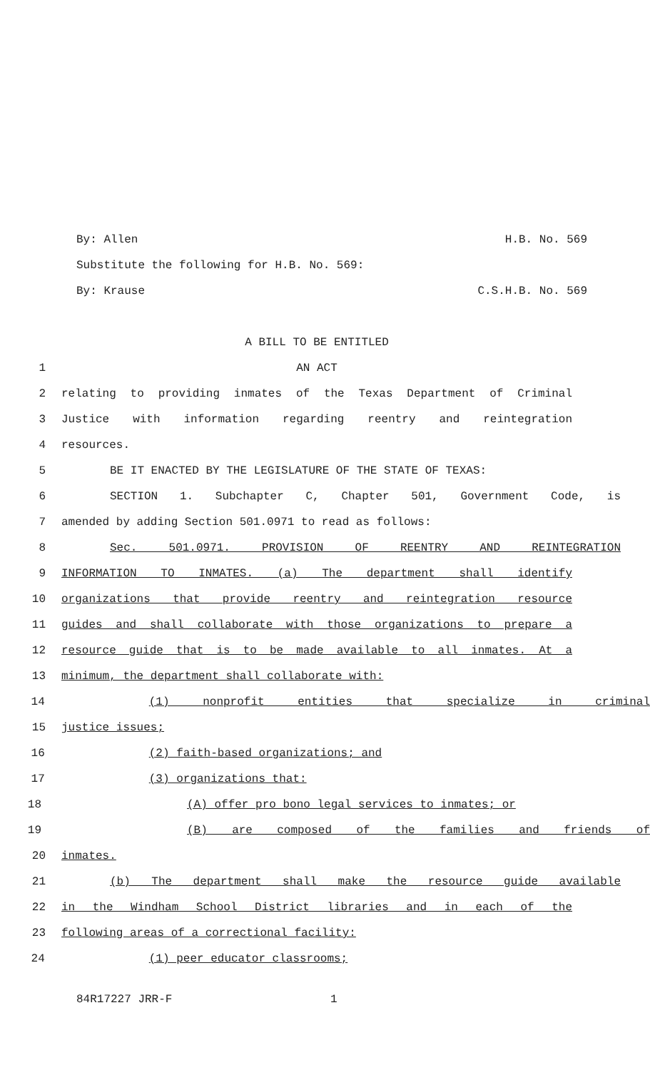By: Allen H.B. No. 569
Substitute the following for H.B. No. 569:
By: Krause C.S.H.B. No. 569
A BILL TO BE ENTITLED
1 AN ACT
2 relating to providing inmates of the Texas Department of Criminal
3 Justice with information regarding reentry and reintegration
4 resources.
5 BE IT ENACTED BY THE LEGISLATURE OF THE STATE OF TEXAS:
6 SECTION 1. Subchapter C, Chapter 501, Government Code, is
7 amended by adding Section 501.0971 to read as follows:
8 Sec. 501.0971. PROVISION OF REENTRY AND REINTEGRATION
9 INFORMATION TO INMATES. (a) The department shall identify
10 organizations that provide reentry and reintegration resource
11 guides and shall collaborate with those organizations to prepare a
12 resource guide that is to be made available to all inmates. At a
13 minimum, the department shall collaborate with:
14 (1) nonprofit entities that specialize in criminal
15 justice issues;
16 (2) faith-based organizations; and
17 (3) organizations that:
18 (A) offer pro bono legal services to inmates; or
19 (B) are composed of the families and friends of
20 inmates.
21 (b) The department shall make the resource guide available
22 in the Windham School District libraries and in each of the
23 following areas of a correctional facility:
24 (1) peer educator classrooms;
84R17227 JRR-F 1